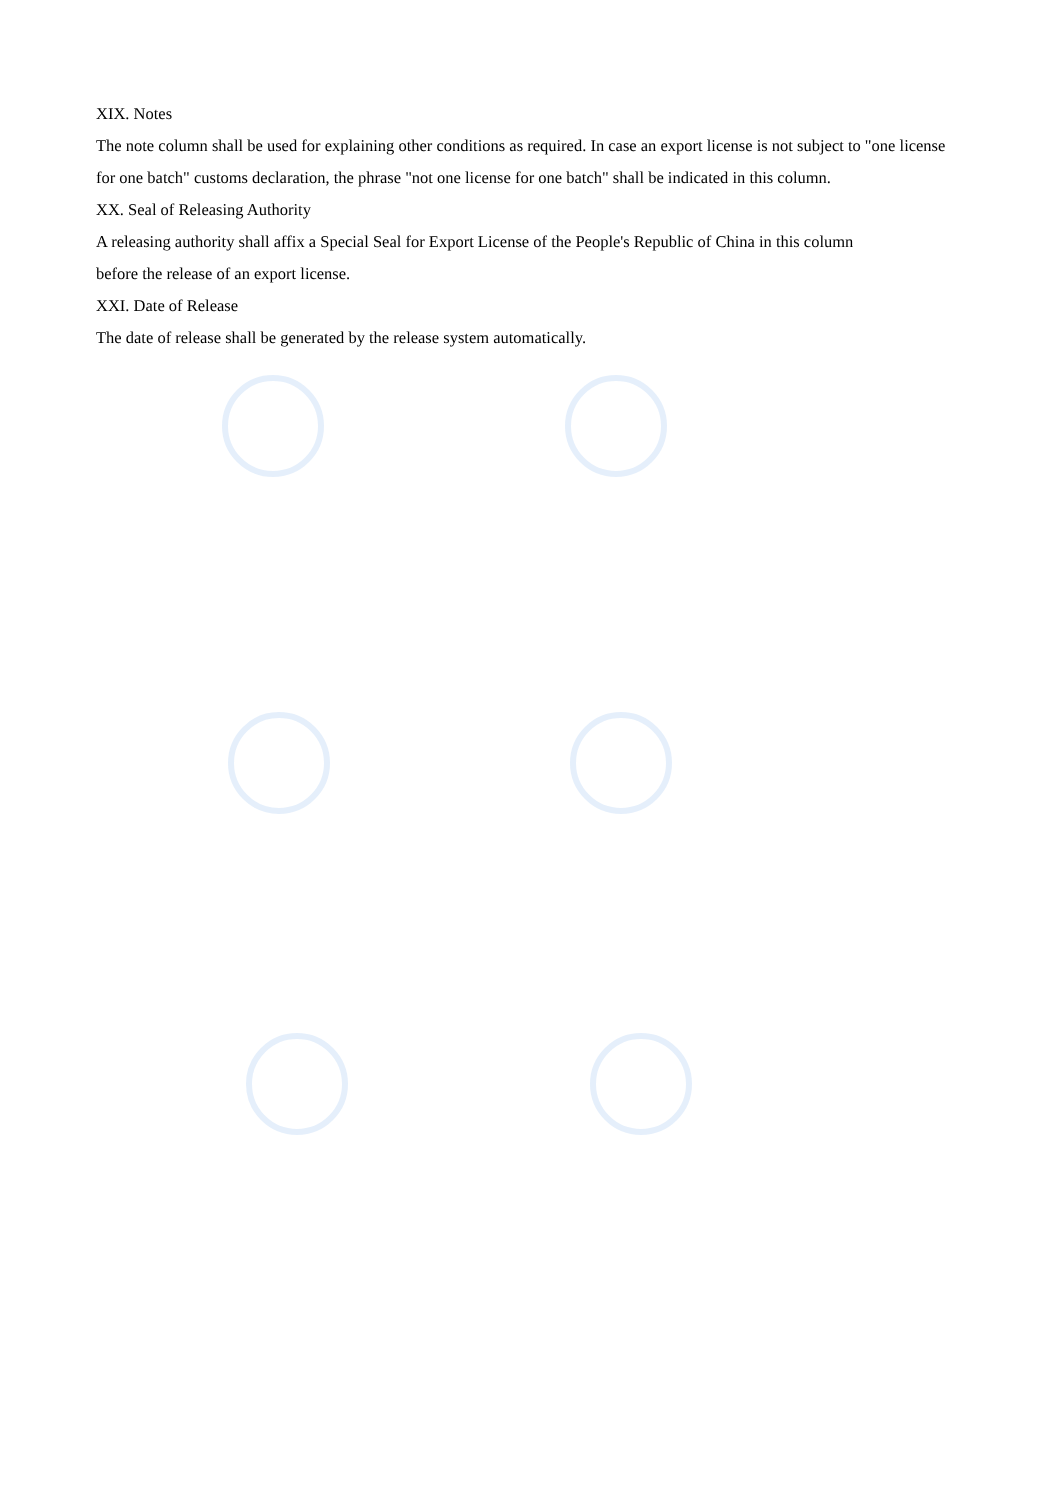XIX. Notes
The note column shall be used for explaining other conditions as required. In case an export license is not subject to "one license for one batch" customs declaration, the phrase "not one license for one batch" shall be indicated in this column.
XX. Seal of Releasing Authority
A releasing authority shall affix a Special Seal for Export License of the People's Republic of China in this column
before the release of an export license.
XXI. Date of Release
The date of release shall be generated by the release system automatically.